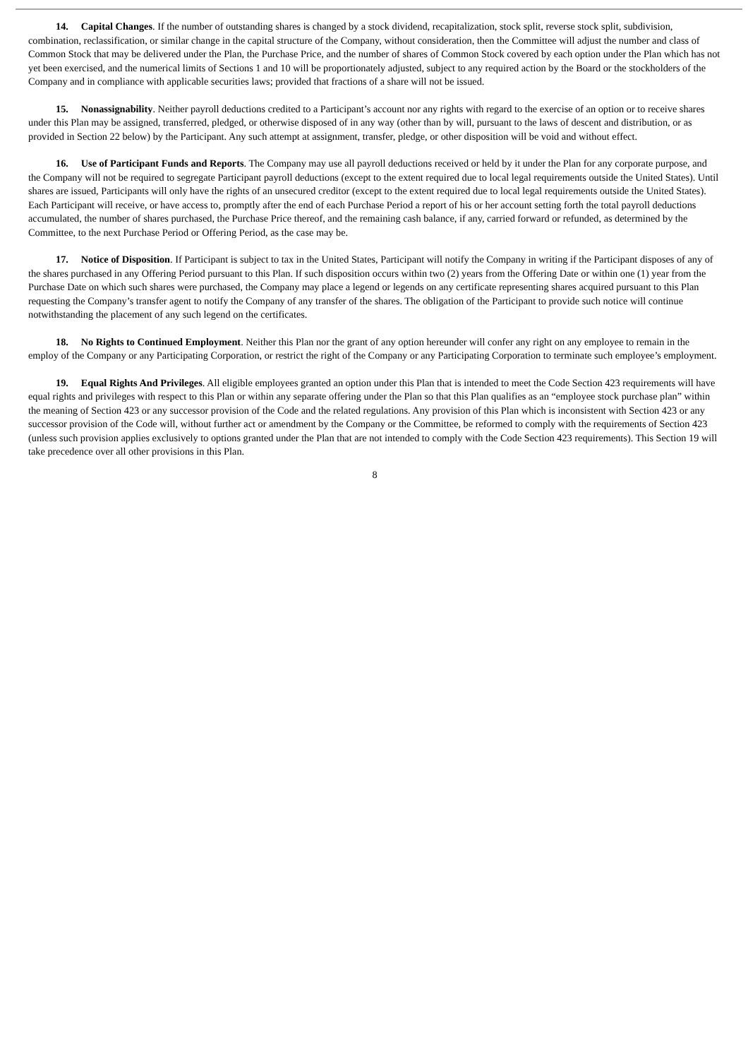14. Capital Changes. If the number of outstanding shares is changed by a stock dividend, recapitalization, stock split, reverse stock split, subdivision, combination, reclassification, or similar change in the capital structure of the Company, without consideration, then the Committee will adjust the number and class of Common Stock that may be delivered under the Plan, the Purchase Price, and the number of shares of Common Stock covered by each option under the Plan which has not yet been exercised, and the numerical limits of Sections 1 and 10 will be proportionately adjusted, subject to any required action by the Board or the stockholders of the Company and in compliance with applicable securities laws; provided that fractions of a share will not be issued.
15. Nonassignability. Neither payroll deductions credited to a Participant’s account nor any rights with regard to the exercise of an option or to receive shares under this Plan may be assigned, transferred, pledged, or otherwise disposed of in any way (other than by will, pursuant to the laws of descent and distribution, or as provided in Section 22 below) by the Participant. Any such attempt at assignment, transfer, pledge, or other disposition will be void and without effect.
16. Use of Participant Funds and Reports. The Company may use all payroll deductions received or held by it under the Plan for any corporate purpose, and the Company will not be required to segregate Participant payroll deductions (except to the extent required due to local legal requirements outside the United States). Until shares are issued, Participants will only have the rights of an unsecured creditor (except to the extent required due to local legal requirements outside the United States). Each Participant will receive, or have access to, promptly after the end of each Purchase Period a report of his or her account setting forth the total payroll deductions accumulated, the number of shares purchased, the Purchase Price thereof, and the remaining cash balance, if any, carried forward or refunded, as determined by the Committee, to the next Purchase Period or Offering Period, as the case may be.
17. Notice of Disposition. If Participant is subject to tax in the United States, Participant will notify the Company in writing if the Participant disposes of any of the shares purchased in any Offering Period pursuant to this Plan. If such disposition occurs within two (2) years from the Offering Date or within one (1) year from the Purchase Date on which such shares were purchased, the Company may place a legend or legends on any certificate representing shares acquired pursuant to this Plan requesting the Company’s transfer agent to notify the Company of any transfer of the shares. The obligation of the Participant to provide such notice will continue notwithstanding the placement of any such legend on the certificates.
18. No Rights to Continued Employment. Neither this Plan nor the grant of any option hereunder will confer any right on any employee to remain in the employ of the Company or any Participating Corporation, or restrict the right of the Company or any Participating Corporation to terminate such employee’s employment.
19. Equal Rights And Privileges. All eligible employees granted an option under this Plan that is intended to meet the Code Section 423 requirements will have equal rights and privileges with respect to this Plan or within any separate offering under the Plan so that this Plan qualifies as an “employee stock purchase plan” within the meaning of Section 423 or any successor provision of the Code and the related regulations. Any provision of this Plan which is inconsistent with Section 423 or any successor provision of the Code will, without further act or amendment by the Company or the Committee, be reformed to comply with the requirements of Section 423 (unless such provision applies exclusively to options granted under the Plan that are not intended to comply with the Code Section 423 requirements). This Section 19 will take precedence over all other provisions in this Plan.
8